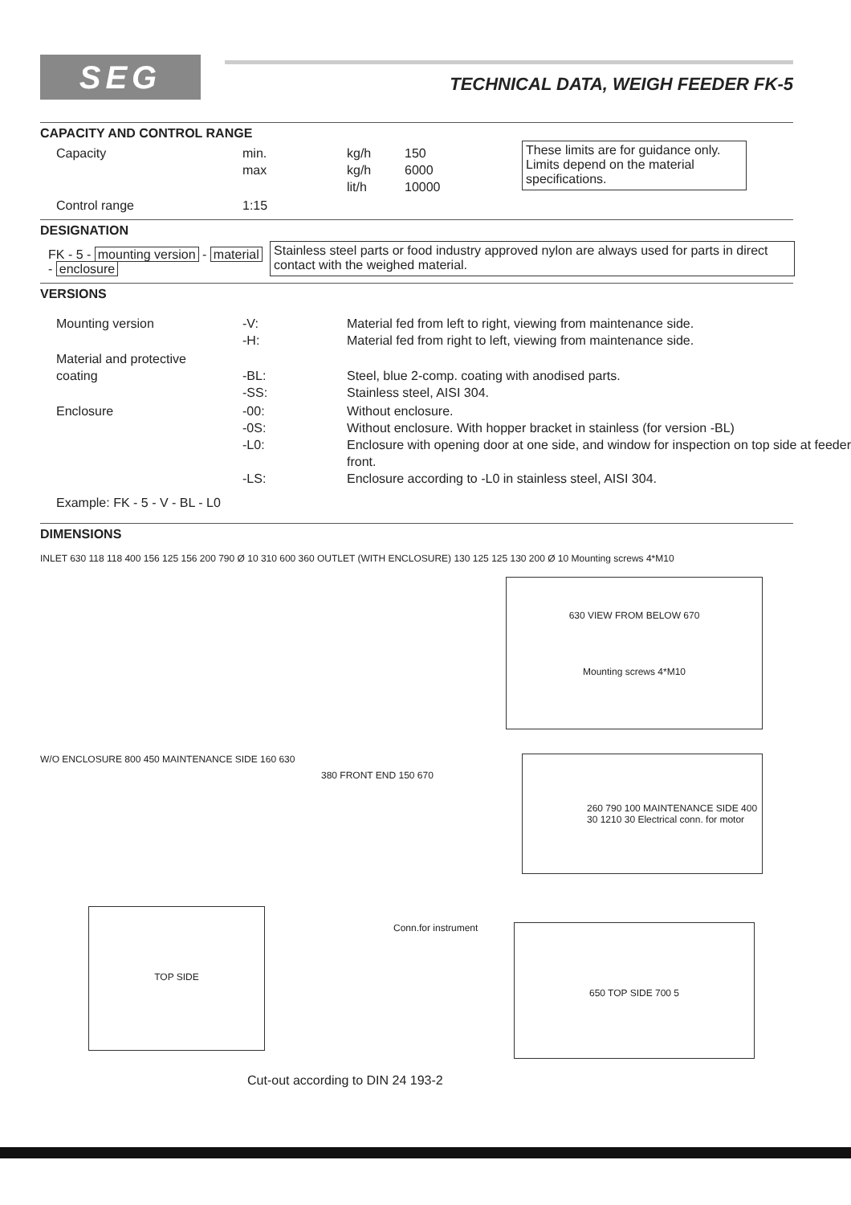SEG
TECHNICAL DATA, WEIGH FEEDER FK-5
CAPACITY AND CONTROL RANGE
| Capacity | min. max | kg/h kg/h lit/h | 150 6000 10000 |
| Control range | 1:15 | | |
These limits are for guidance only. Limits depend on the material specifications.
DESIGNATION
FK - 5 - mounting version - material - enclosure
Stainless steel parts or food industry approved nylon are always used for parts in direct contact with the weighed material.
VERSIONS
| Mounting version | -V: -H: | Material fed from left to right, viewing from maintenance side. Material fed from right to left, viewing from maintenance side. |
| Material and protective coating | -BL: -SS: | Steel, blue 2-comp. coating with anodised parts. Stainless steel, AISI 304. |
| Enclosure | -00: -0S: -L0: -LS: | Without enclosure. Without enclosure. With hopper bracket in stainless (for version -BL) Enclosure with opening door at one side, and window for inspection on top side at feeder front. Enclosure according to -L0 in stainless steel, AISI 304. |
| Example: FK - 5 - V - BL - L0 | | |
DIMENSIONS
INLET 630 118 118 400 156 125 156 200 790 Ø 10 310 600 360 OUTLET (WITH ENCLOSURE) 130 125 125 130 200 Ø 10 Mounting screws 4*M10
630 VIEW FROM BELOW 670
Mounting screws 4*M10
W/O ENCLOSURE 800 450 MAINTENANCE SIDE 160 630
380 FRONT END 150 670
260 790 100 MAINTENANCE SIDE 400 30 1210 30 Electrical conn. for motor
TOP SIDE
Conn.for instrument 650 TOP SIDE 700 5
Cut-out according to DIN 24 193-2